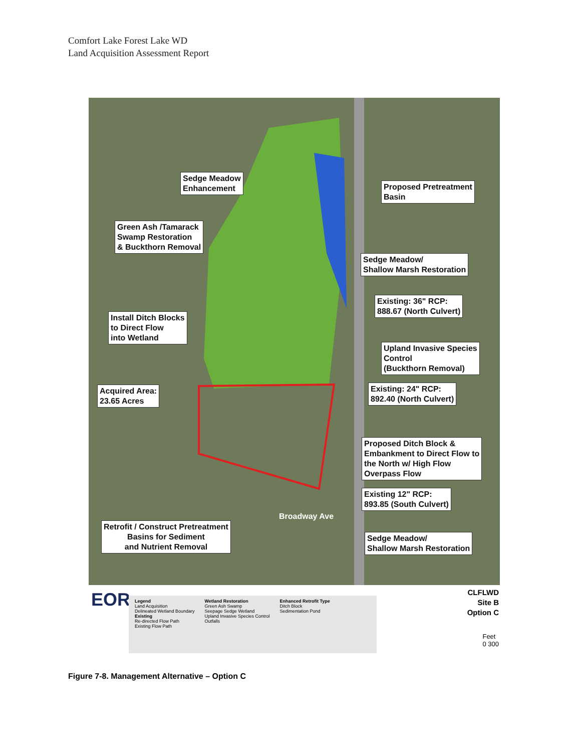Comfort Lake Forest Lake WD
Land Acquisition Assessment Report
Sedge Meadow
Enhancement
Proposed Pretreatment
Basin
Green Ash /Tamarack
Swamp Restoration
& Buckthorn Removal
Sedge Meadow/
Shallow Marsh Restoration
Existing: 36" RCP:
888.67 (North Culvert)
Install Ditch Blocks
to Direct Flow
into Wetland
Upland Invasive Species
Control
(Buckthorn Removal)
Acquired Area:
23.65 Acres
Existing: 24" RCP:
892.40 (North Culvert)
Proposed Ditch Block &
Embankment to Direct Flow to
the North w/ High Flow
Overpass Flow
Existing 12" RCP:
893.85 (South Culvert)
Broadway Ave
Retrofit / Construct Pretreatment
Basins for Sediment
and Nutrient Removal
Sedge Meadow/
Shallow Marsh Restoration
EOR
Legend
Land Acquisition
Delineated Wetland Boundary
Existing
Re-directed Flow Path
Existing Flow Path
Wetland Restoration
Green Ash Swamp
Seepage Sedge Wetland
Upland Invasive Species Control
Outfalls
Enhanced Retrofit Type
Ditch Block
Sedimentation Pond
CLFLWD
Site B
Option C
Feet
0 300
Figure 7-8. Management Alternative – Option C